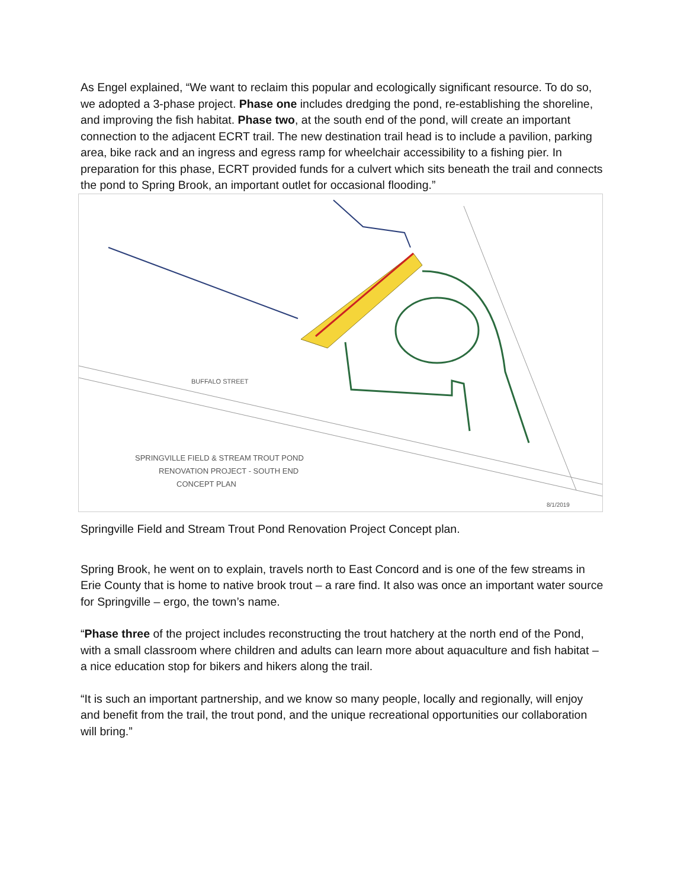As Engel explained, “We want to reclaim this popular and ecologically significant resource. To do so, we adopted a 3-phase project. Phase one includes dredging the pond, re-establishing the shoreline, and improving the fish habitat. Phase two, at the south end of the pond, will create an important connection to the adjacent ECRT trail. The new destination trail head is to include a pavilion, parking area, bike rack and an ingress and egress ramp for wheelchair accessibility to a fishing pier. In preparation for this phase, ECRT provided funds for a culvert which sits beneath the trail and connects the pond to Spring Brook, an important outlet for occasional flooding.”
SPRINGVILLE FIELD & STREAM TROUT POND
RENOVATION PROJECT - SOUTH END
CONCEPT PLAN
BUFFALO STREET
8/1/2019
Springville Field and Stream Trout Pond Renovation Project Concept plan.
Spring Brook, he went on to explain, travels north to East Concord and is one of the few streams in Erie County that is home to native brook trout – a rare find. It also was once an important water source for Springville – ergo, the town’s name.
“Phase three of the project includes reconstructing the trout hatchery at the north end of the Pond, with a small classroom where children and adults can learn more about aquaculture and fish habitat – a nice education stop for bikers and hikers along the trail.
“It is such an important partnership, and we know so many people, locally and regionally, will enjoy and benefit from the trail, the trout pond, and the unique recreational opportunities our collaboration will bring.”